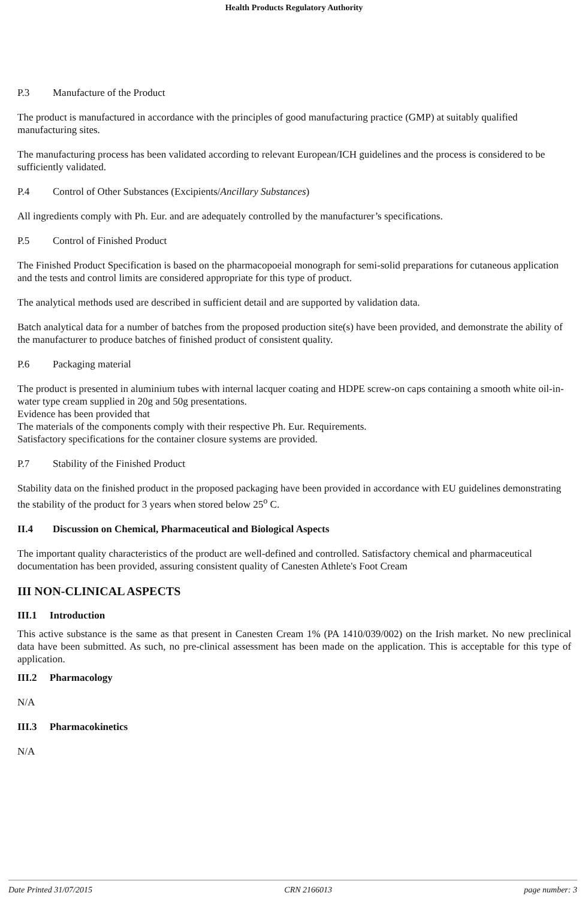Health Products Regulatory Authority
P.3 Manufacture of the Product
The product is manufactured in accordance with the principles of good manufacturing practice (GMP) at suitably qualified manufacturing sites.
The manufacturing process has been validated according to relevant European/ICH guidelines and the process is considered to be sufficiently validated.
P.4 Control of Other Substances (Excipients/Ancillary Substances)
All ingredients comply with Ph. Eur. and are adequately controlled by the manufacturer’s specifications.
P.5 Control of Finished Product
The Finished Product Specification is based on the pharmacopoeial monograph for semi-solid preparations for cutaneous application and the tests and control limits are considered appropriate for this type of product.
The analytical methods used are described in sufficient detail and are supported by validation data.
Batch analytical data for a number of batches from the proposed production site(s) have been provided, and demonstrate the ability of the manufacturer to produce batches of finished product of consistent quality.
P.6 Packaging material
The product is presented in aluminium tubes with internal lacquer coating and HDPE screw-on caps containing a smooth white oil-in-water type cream supplied in 20g and 50g presentations.
Evidence has been provided that
The materials of the components comply with their respective Ph. Eur. Requirements.
Satisfactory specifications for the container closure systems are provided.
P.7 Stability of the Finished Product
Stability data on the finished product in the proposed packaging have been provided in accordance with EU guidelines demonstrating the stability of the product for 3 years when stored below 25<sup>o</sup> C.
II.4 Discussion on Chemical, Pharmaceutical and Biological Aspects
The important quality characteristics of the product are well-defined and controlled. Satisfactory chemical and pharmaceutical documentation has been provided, assuring consistent quality of Canesten Athlete's Foot Cream
III NON-CLINICAL ASPECTS
III.1 Introduction
This active substance is the same as that present in Canesten Cream 1% (PA 1410/039/002) on the Irish market. No new preclinical data have been submitted. As such, no pre-clinical assessment has been made on the application. This is acceptable for this type of application.
III.2 Pharmacology
N/A
III.3 Pharmacokinetics
N/A
Date Printed 31/07/2015 CRN 2166013 page number: 3